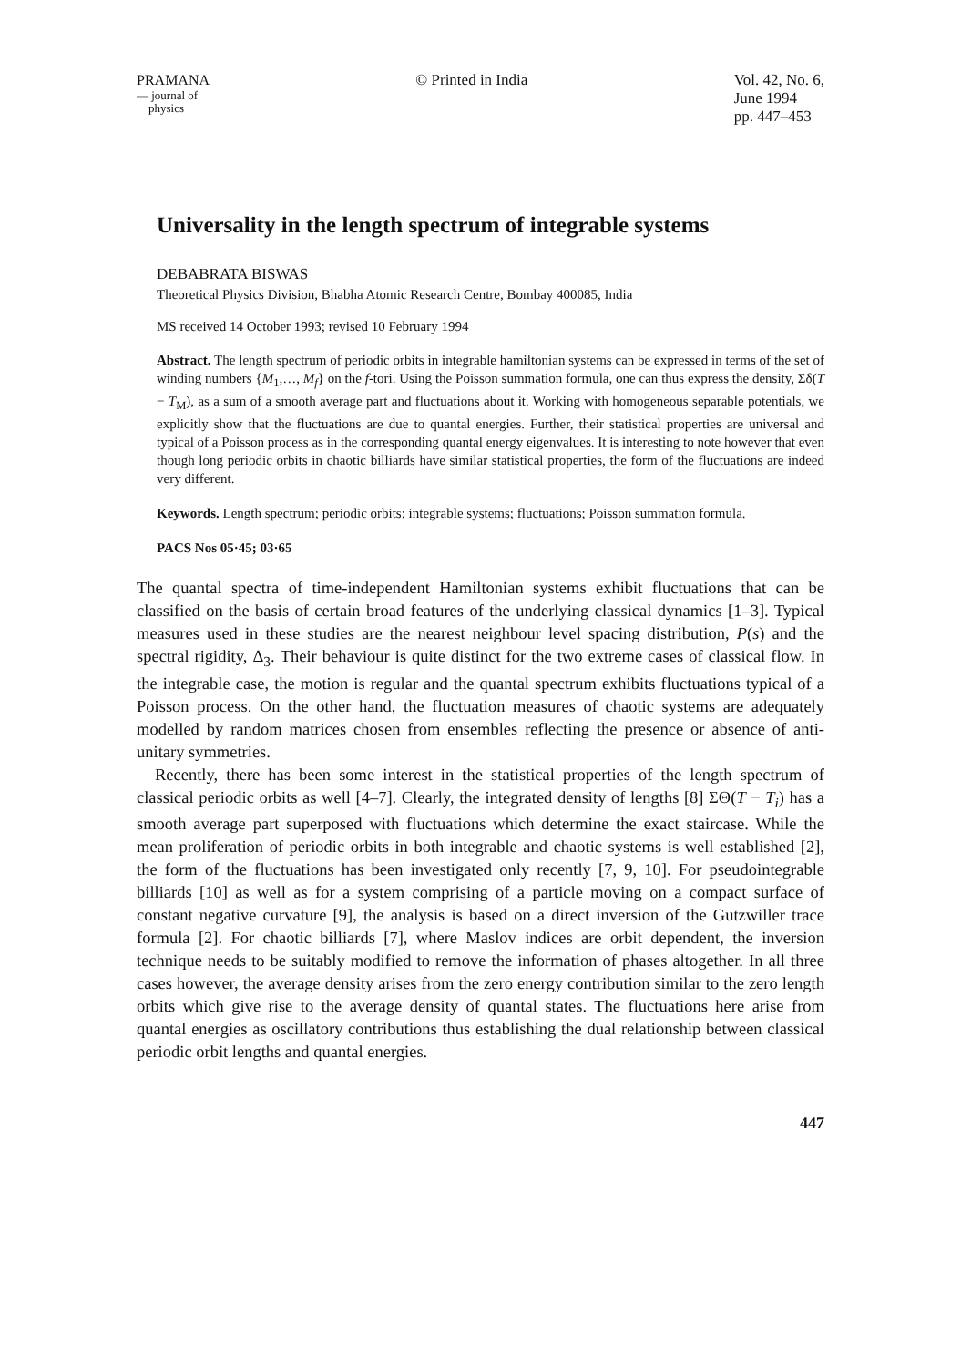PRAMANA
— journal of
physics
© Printed in India Vol. 42, No. 6,
June 1994
pp. 447–453
Universality in the length spectrum of integrable systems
DEBABRATA BISWAS
Theoretical Physics Division, Bhabha Atomic Research Centre, Bombay 400085, India
MS received 14 October 1993; revised 10 February 1994
Abstract. The length spectrum of periodic orbits in integrable hamiltonian systems can be expressed in terms of the set of winding numbers {M<sub>1</sub>,…, M<sub>f</sub>} on the f-tori. Using the Poisson summation formula, one can thus express the density, Σδ(T − T<sub>M</sub>), as a sum of a smooth average part and fluctuations about it. Working with homogeneous separable potentials, we explicitly show that the fluctuations are due to quantal energies. Further, their statistical properties are universal and typical of a Poisson process as in the corresponding quantal energy eigenvalues. It is interesting to note however that even though long periodic orbits in chaotic billiards have similar statistical properties, the form of the fluctuations are indeed very different.
Keywords. Length spectrum; periodic orbits; integrable systems; fluctuations; Poisson summation formula.
PACS Nos 05·45; 03·65
The quantal spectra of time-independent Hamiltonian systems exhibit fluctuations that can be classified on the basis of certain broad features of the underlying classical dynamics [1–3]. Typical measures used in these studies are the nearest neighbour level spacing distribution, P(s) and the spectral rigidity, Δ<sub>3</sub>. Their behaviour is quite distinct for the two extreme cases of classical flow. In the integrable case, the motion is regular and the quantal spectrum exhibits fluctuations typical of a Poisson process. On the other hand, the fluctuation measures of chaotic systems are adequately modelled by random matrices chosen from ensembles reflecting the presence or absence of anti-unitary symmetries.
Recently, there has been some interest in the statistical properties of the length spectrum of classical periodic orbits as well [4–7]. Clearly, the integrated density of lengths [8] ΣΘ(T − T<sub>i</sub>) has a smooth average part superposed with fluctuations which determine the exact staircase. While the mean proliferation of periodic orbits in both integrable and chaotic systems is well established [2], the form of the fluctuations has been investigated only recently [7, 9, 10]. For pseudointegrable billiards [10] as well as for a system comprising of a particle moving on a compact surface of constant negative curvature [9], the analysis is based on a direct inversion of the Gutzwiller trace formula [2]. For chaotic billiards [7], where Maslov indices are orbit dependent, the inversion technique needs to be suitably modified to remove the information of phases altogether. In all three cases however, the average density arises from the zero energy contribution similar to the zero length orbits which give rise to the average density of quantal states. The fluctuations here arise from quantal energies as oscillatory contributions thus establishing the dual relationship between classical periodic orbit lengths and quantal energies.
447